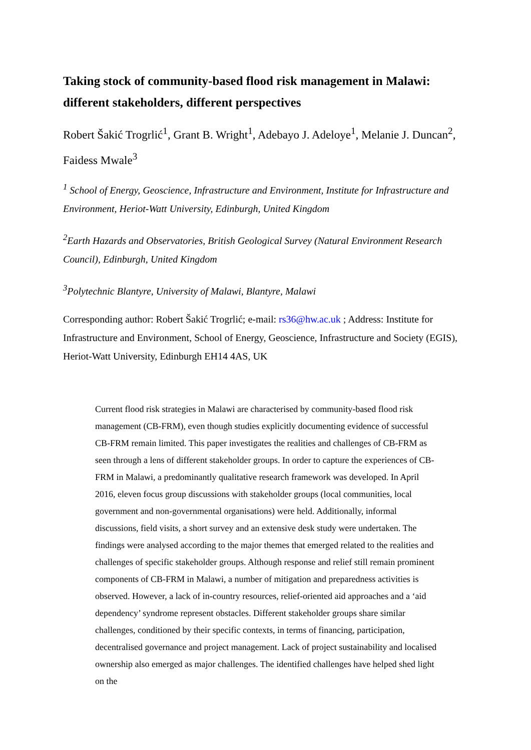Taking stock of community-based flood risk management in Malawi: different stakeholders, different perspectives
Robert Šakić Trogrlić<sup>1</sup>, Grant B. Wright<sup>1</sup>, Adebayo J. Adeloye<sup>1</sup>, Melanie J. Duncan<sup>2</sup>, Faidess Mwale<sup>3</sup>
<sup>1</sup> School of Energy, Geoscience, Infrastructure and Environment, Institute for Infrastructure and Environment, Heriot-Watt University, Edinburgh, United Kingdom
<sup>2</sup> Earth Hazards and Observatories, British Geological Survey (Natural Environment Research Council), Edinburgh, United Kingdom
<sup>3</sup> Polytechnic Blantyre, University of Malawi, Blantyre, Malawi
Corresponding author: Robert Šakić Trogrlić; e-mail: rs36@hw.ac.uk ; Address: Institute for Infrastructure and Environment, School of Energy, Geoscience, Infrastructure and Society (EGIS), Heriot-Watt University, Edinburgh EH14 4AS, UK
Current flood risk strategies in Malawi are characterised by community-based flood risk management (CB-FRM), even though studies explicitly documenting evidence of successful CB-FRM remain limited. This paper investigates the realities and challenges of CB-FRM as seen through a lens of different stakeholder groups. In order to capture the experiences of CB-FRM in Malawi, a predominantly qualitative research framework was developed. In April 2016, eleven focus group discussions with stakeholder groups (local communities, local government and non-governmental organisations) were held. Additionally, informal discussions, field visits, a short survey and an extensive desk study were undertaken. The findings were analysed according to the major themes that emerged related to the realities and challenges of specific stakeholder groups. Although response and relief still remain prominent components of CB-FRM in Malawi, a number of mitigation and preparedness activities is observed. However, a lack of in-country resources, relief-oriented aid approaches and a ‘aid dependency’ syndrome represent obstacles. Different stakeholder groups share similar challenges, conditioned by their specific contexts, in terms of financing, participation, decentralised governance and project management. Lack of project sustainability and localised ownership also emerged as major challenges. The identified challenges have helped shed light on the